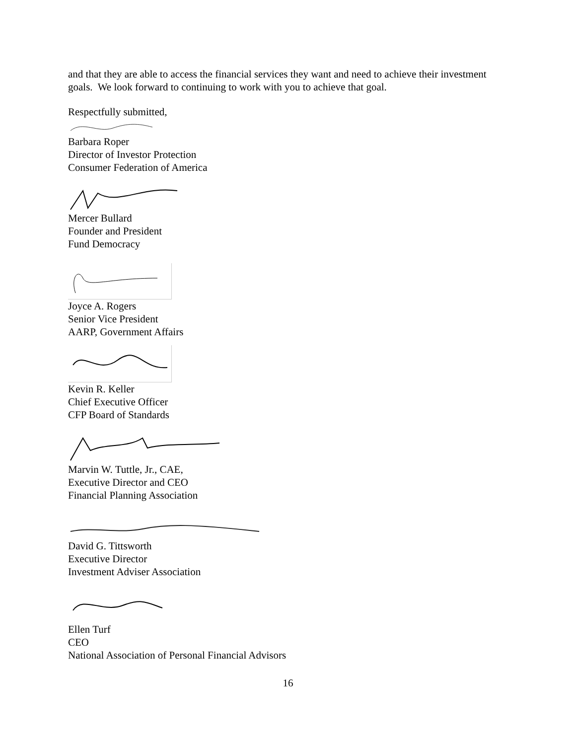and that they are able to access the financial services they want and need to achieve their investment goals. We look forward to continuing to work with you to achieve that goal.
Respectfully submitted,
Barbara Roper
Director of Investor Protection
Consumer Federation of America
Mercer Bullard
Founder and President
Fund Democracy
Joyce A. Rogers
Senior Vice President
AARP, Government Affairs
Kevin R. Keller
Chief Executive Officer
CFP Board of Standards
Marvin W. Tuttle, Jr., CAE,
Executive Director and CEO
Financial Planning Association
David G. Tittsworth
Executive Director
Investment Adviser Association
Ellen Turf
CEO
National Association of Personal Financial Advisors
16